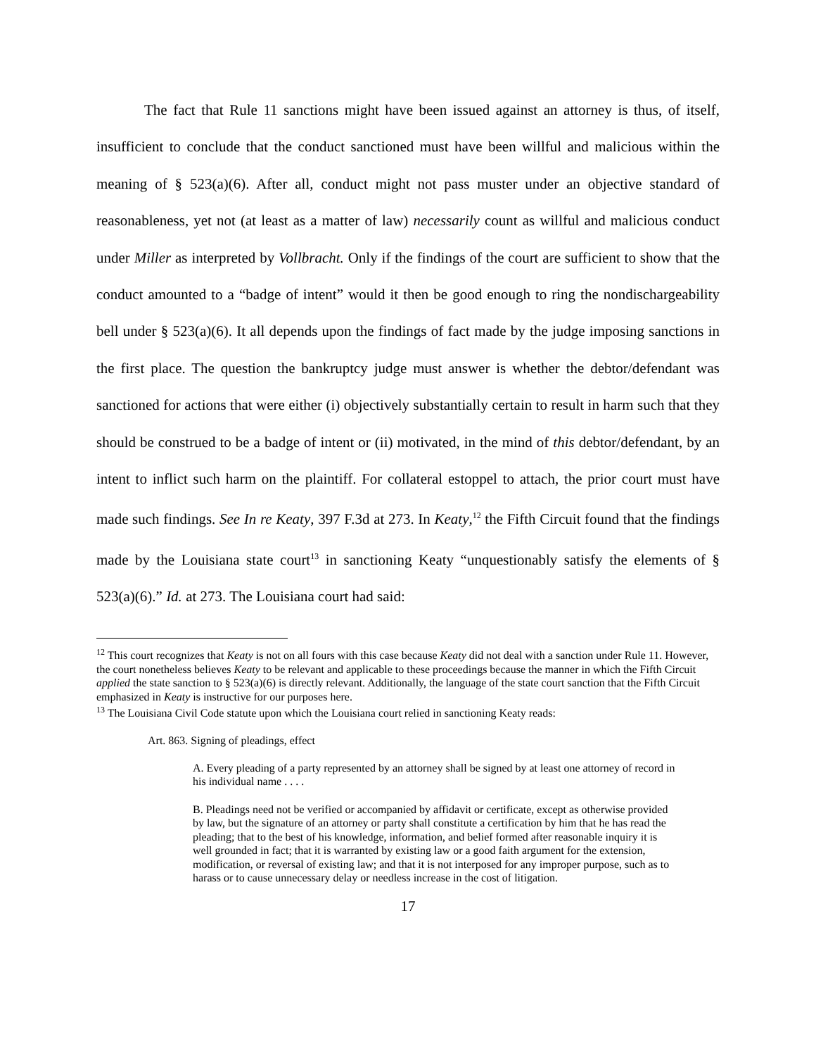The fact that Rule 11 sanctions might have been issued against an attorney is thus, of itself, insufficient to conclude that the conduct sanctioned must have been willful and malicious within the meaning of § 523(a)(6). After all, conduct might not pass muster under an objective standard of reasonableness, yet not (at least as a matter of law) necessarily count as willful and malicious conduct under Miller as interpreted by Vollbracht. Only if the findings of the court are sufficient to show that the conduct amounted to a “badge of intent” would it then be good enough to ring the nondischargeability bell under § 523(a)(6). It all depends upon the findings of fact made by the judge imposing sanctions in the first place. The question the bankruptcy judge must answer is whether the debtor/defendant was sanctioned for actions that were either (i) objectively substantially certain to result in harm such that they should be construed to be a badge of intent or (ii) motivated, in the mind of this debtor/defendant, by an intent to inflict such harm on the plaintiff. For collateral estoppel to attach, the prior court must have made such findings. See In re Keaty, 397 F.3d at 273. In Keaty,<sup>12</sup> the Fifth Circuit found that the findings made by the Louisiana state court<sup>13</sup> in sanctioning Keaty “unquestionably satisfy the elements of § 523(a)(6).” Id. at 273. The Louisiana court had said:
<sup>12</sup> This court recognizes that Keaty is not on all fours with this case because Keaty did not deal with a sanction under Rule 11. However, the court nonetheless believes Keaty to be relevant and applicable to these proceedings because the manner in which the Fifth Circuit applied the state sanction to § 523(a)(6) is directly relevant. Additionally, the language of the state court sanction that the Fifth Circuit emphasized in Keaty is instructive for our purposes here.
<sup>13</sup> The Louisiana Civil Code statute upon which the Louisiana court relied in sanctioning Keaty reads:
Art. 863. Signing of pleadings, effect
A. Every pleading of a party represented by an attorney shall be signed by at least one attorney of record in his individual name . . . .
B. Pleadings need not be verified or accompanied by affidavit or certificate, except as otherwise provided by law, but the signature of an attorney or party shall constitute a certification by him that he has read the pleading; that to the best of his knowledge, information, and belief formed after reasonable inquiry it is well grounded in fact; that it is warranted by existing law or a good faith argument for the extension, modification, or reversal of existing law; and that it is not interposed for any improper purpose, such as to harass or to cause unnecessary delay or needless increase in the cost of litigation.
17